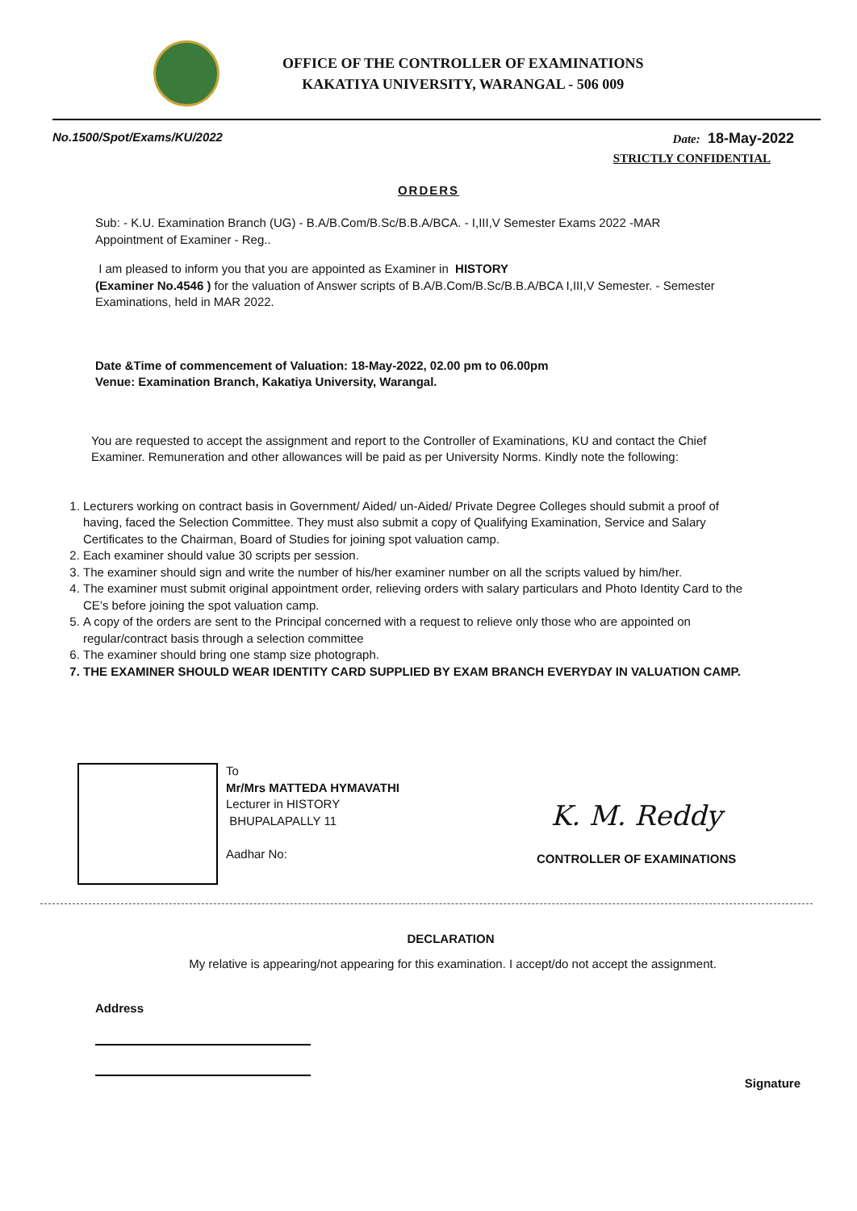OFFICE OF THE CONTROLLER OF EXAMINATIONS
KAKATIYA UNIVERSITY, WARANGAL - 506 009
No.1500/Spot/Exams/KU/2022 Date: 18-May-2022
STRICTLY CONFIDENTIAL
ORDERS
Sub: - K.U. Examination Branch (UG) - B.A/B.Com/B.Sc/B.B.A/BCA. - I,III,V Semester Exams 2022 -MAR Appointment of Examiner - Reg..
I am pleased to inform you that you are appointed as Examiner in HISTORY
(Examiner No.4546 ) for the valuation of Answer scripts of B.A/B.Com/B.Sc/B.B.A/BCA I,III,V Semester. - Semester Examinations, held in MAR 2022.
Date &Time of commencement of Valuation: 18-May-2022, 02.00 pm to 06.00pm
Venue: Examination Branch, Kakatiya University, Warangal.
You are requested to accept the assignment and report to the Controller of Examinations, KU and contact the Chief Examiner. Remuneration and other allowances will be paid as per University Norms. Kindly note the following:
1. Lecturers working on contract basis in Government/ Aided/ un-Aided/ Private Degree Colleges should submit a proof of having, faced the Selection Committee. They must also submit a copy of Qualifying Examination, Service and Salary Certificates to the Chairman, Board of Studies for joining spot valuation camp.
2. Each examiner should value 30 scripts per session.
3. The examiner should sign and write the number of his/her examiner number on all the scripts valued by him/her.
4. The examiner must submit original appointment order, relieving orders with salary particulars and Photo Identity Card to the CE’s before joining the spot valuation camp.
5. A copy of the orders are sent to the Principal concerned with a request to relieve only those who are appointed on regular/contract basis through a selection committee
6. The examiner should bring one stamp size photograph.
7. THE EXAMINER SHOULD WEAR IDENTITY CARD SUPPLIED BY EXAM BRANCH EVERYDAY IN VALUATION CAMP.
To
Mr/Mrs MATTEDA HYMAVATHI
Lecturer in HISTORY
BHUPALAPALLY 11
Aadhar No:
K. M. Reddy
CONTROLLER OF EXAMINATIONS
DECLARATION
My relative is appearing/not appearing for this examination. I accept/do not accept the assignment.
Address
Signature